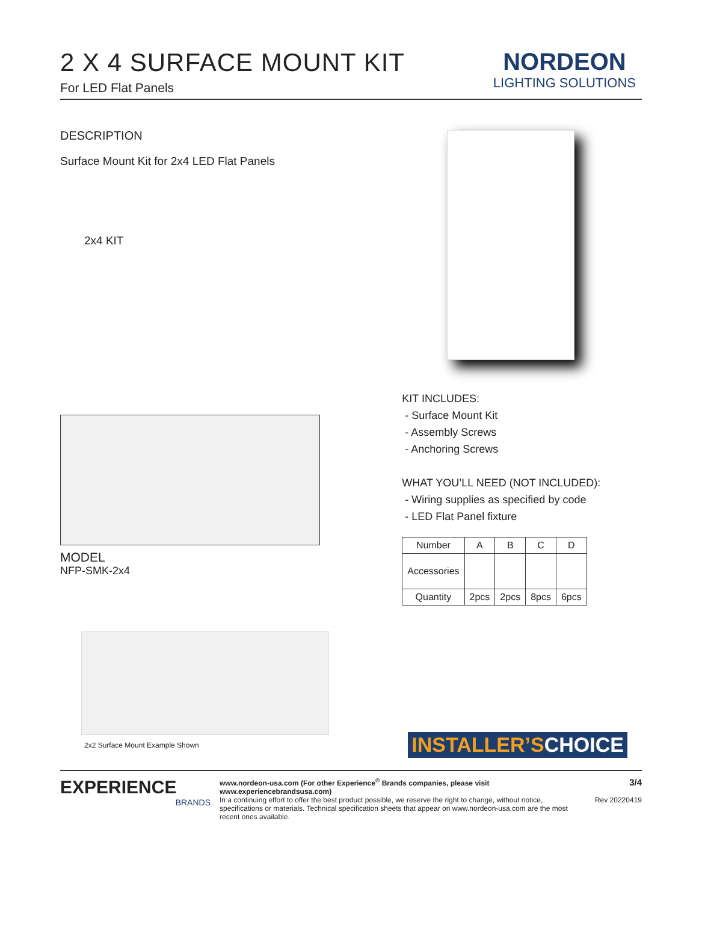2 X 4 SURFACE MOUNT KIT
For LED Flat Panels
NORDEON
LIGHTING SOLUTIONS
DESCRIPTION
Surface Mount Kit for 2x4 LED Flat Panels
2x4 KIT
MODEL
NFP-SMK-2x4
2x2 Surface Mount Example Shown
KIT INCLUDES:
- Surface Mount Kit
- Assembly Screws
- Anchoring Screws
WHAT YOU’LL NEED (NOT INCLUDED):
- Wiring supplies as specified by code
- LED Flat Panel fixture
| Number | A | B | C | D |
| --- | --- | --- | --- | --- |
| Accessories | | | | |
| Quantity | 2pcs | 2pcs | 8pcs | 6pcs |
INSTALLER’SCHOICE
EXPERIENCE
BRANDS
www.nordeon-usa.com (For other Experience<sup>®</sup> Brands companies, please visit www.experiencebrandsusa.com)
In a continuing effort to offer the best product possible, we reserve the right to change, without notice, specifications or materials. Technical specification sheets that appear on www.nordeon-usa.com are the most recent ones available.
3/4
Rev 20220419